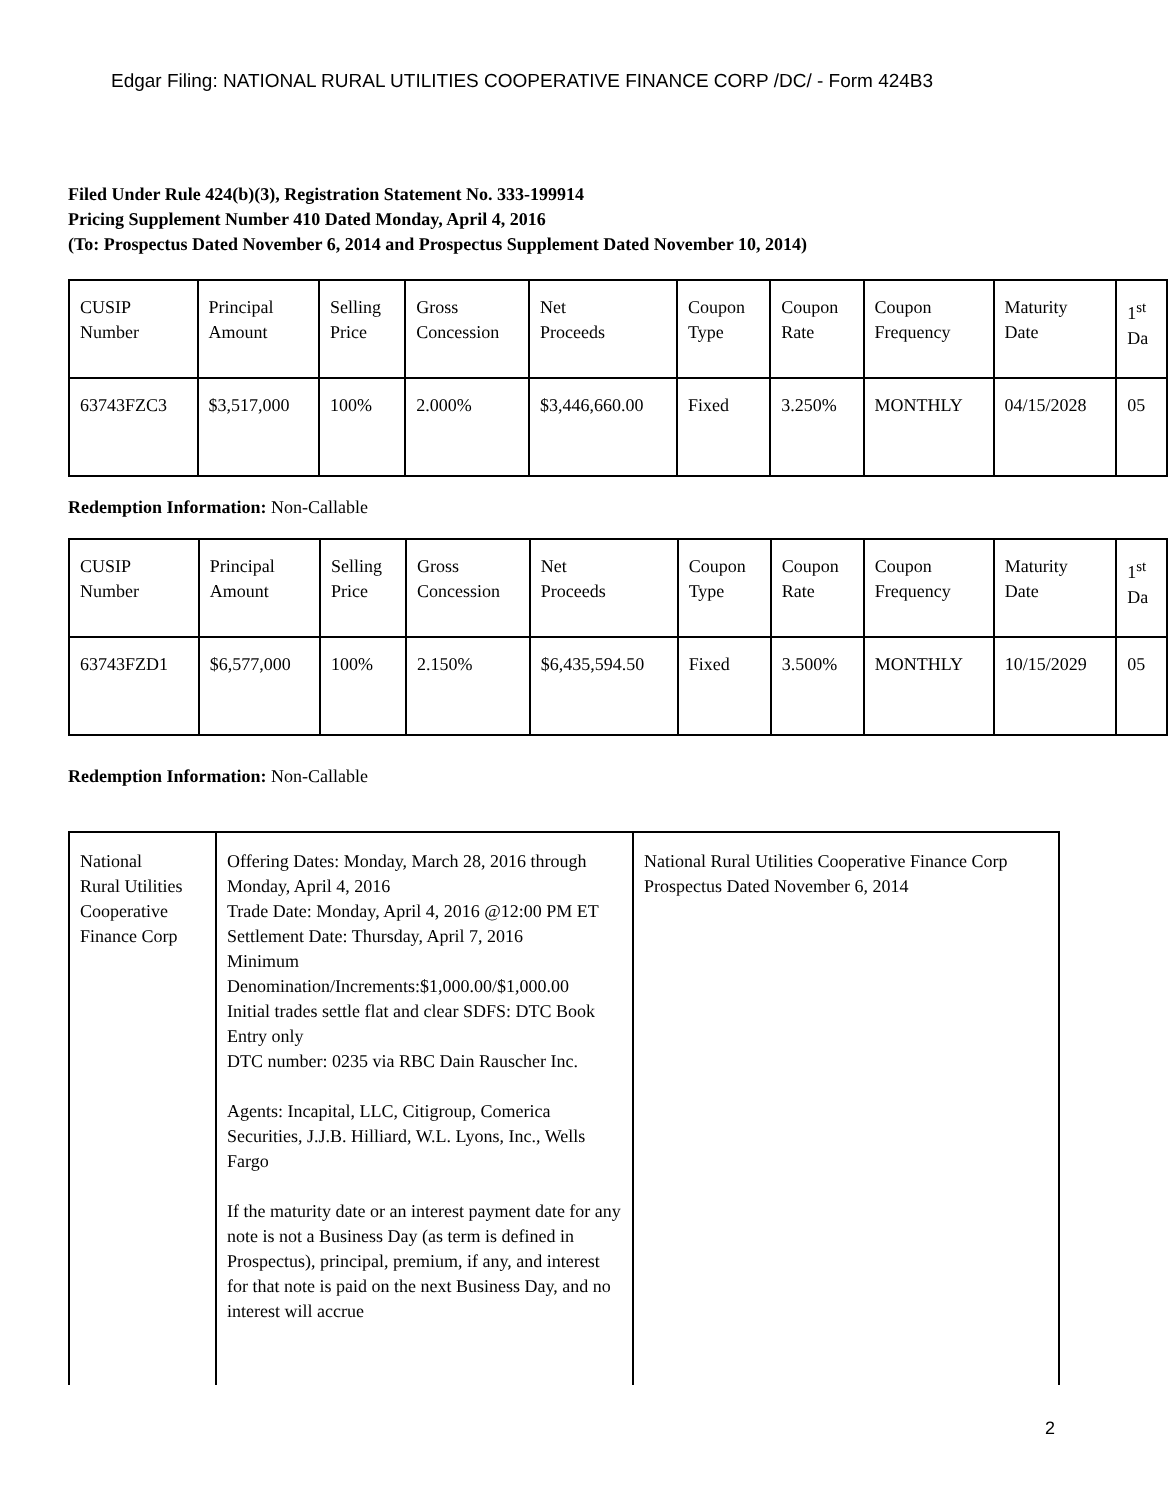Edgar Filing: NATIONAL RURAL UTILITIES COOPERATIVE FINANCE CORP /DC/ - Form 424B3
Filed Under Rule 424(b)(3), Registration Statement No. 333-199914
Pricing Supplement Number 410 Dated Monday, April 4, 2016
(To: Prospectus Dated November 6, 2014 and Prospectus Supplement Dated November 10, 2014)
| CUSIP Number | Principal Amount | Selling Price | Gross Concession | Net Proceeds | Coupon Type | Coupon Rate | Coupon Frequency | Maturity Date | 1<sup>st</sup> Da |
| 63743FZC3 | $3,517,000 | 100% | 2.000% | $3,446,660.00 | Fixed | 3.250% | MONTHLY | 04/15/2028 | 05 |
Redemption Information: Non-Callable
| CUSIP Number | Principal Amount | Selling Price | Gross Concession | Net Proceeds | Coupon Type | Coupon Rate | Coupon Frequency | Maturity Date | 1<sup>st</sup> Da |
| 63743FZD1 | $6,577,000 | 100% | 2.150% | $6,435,594.50 | Fixed | 3.500% | MONTHLY | 10/15/2029 | 05 |
Redemption Information: Non-Callable
| National Rural Utilities Cooperative Finance Corp | Offering Dates: Monday, March 28, 2016 through Monday, April 4, 2016 Trade Date: Monday, April 4, 2016 @12:00 PM ET Settlement Date: Thursday, April 7, 2016 Minimum Denomination/Increments:$1,000.00/$1,000.00 Initial trades settle flat and clear SDFS: DTC Book Entry only DTC number: 0235 via RBC Dain Rauscher Inc. Agents: Incapital, LLC, Citigroup, Comerica Securities, J.J.B. Hilliard, W.L. Lyons, Inc., Wells Fargo If the maturity date or an interest payment date for any note is not a Business Day (as term is defined in Prospectus), principal, premium, if any, and interest for that note is paid on the next Business Day, and no interest will accrue | National Rural Utilities Cooperative Finance Corp Prospectus Dated November 6, 2014 |
2